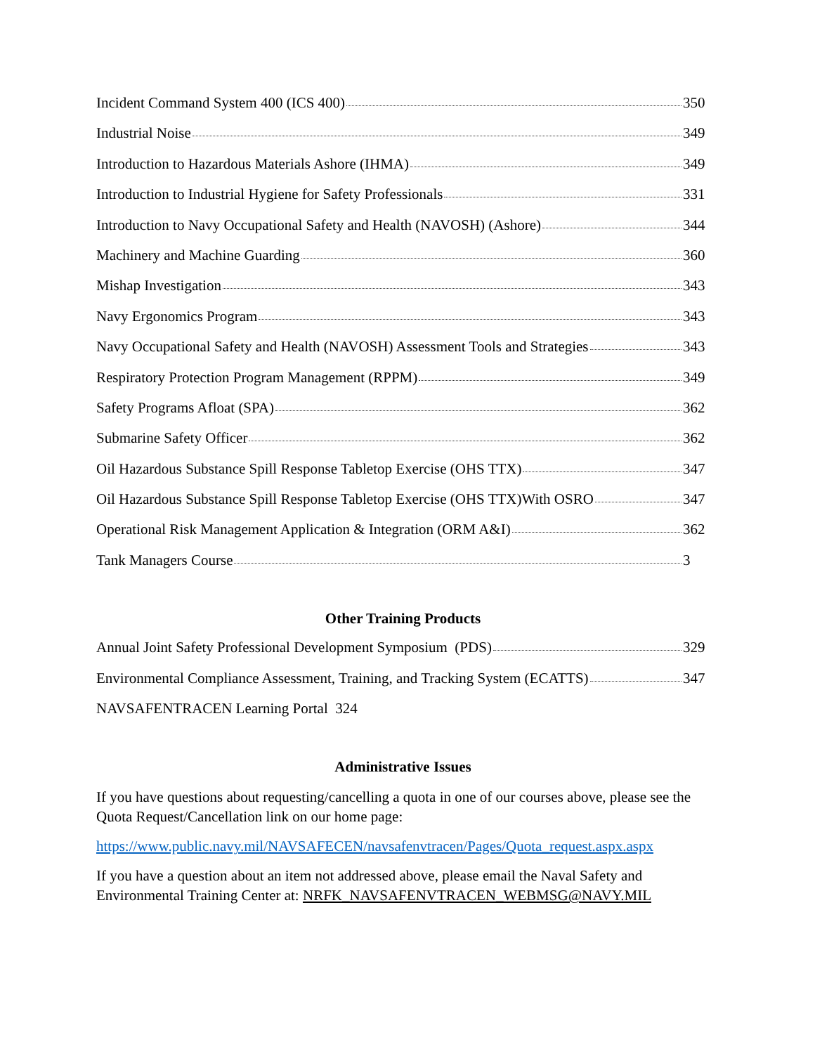Incident Command System 400 (ICS 400) 350
Industrial Noise 349
Introduction to Hazardous Materials Ashore (IHMA) 349
Introduction to Industrial Hygiene for Safety Professionals 331
Introduction to Navy Occupational Safety and Health (NAVOSH) (Ashore) 344
Machinery and Machine Guarding 360
Mishap Investigation 343
Navy Ergonomics Program 343
Navy Occupational Safety and Health (NAVOSH) Assessment Tools and Strategies 343
Respiratory Protection Program Management (RPPM) 349
Safety Programs Afloat (SPA) 362
Submarine Safety Officer 362
Oil Hazardous Substance Spill Response Tabletop Exercise (OHS TTX) 347
Oil Hazardous Substance Spill Response Tabletop Exercise (OHS TTX)With OSRO 347
Operational Risk Management Application & Integration (ORM A&I) 362
Tank Managers Course 3
Other Training Products
Annual Joint Safety Professional Development Symposium (PDS) 329
Environmental Compliance Assessment, Training, and Tracking System (ECATTS) 347
NAVSAFENTRACEN Learning Portal 324
Administrative Issues
If you have questions about requesting/cancelling a quota in one of our courses above, please see the Quota Request/Cancellation link on our home page:
https://www.public.navy.mil/NAVSAFECEN/navsafenvtracen/Pages/Quota_request.aspx.aspx
If you have a question about an item not addressed above, please email the Naval Safety and Environmental Training Center at: NRFK_NAVSAFENVTRACEN_WEBMSG@NAVY.MIL